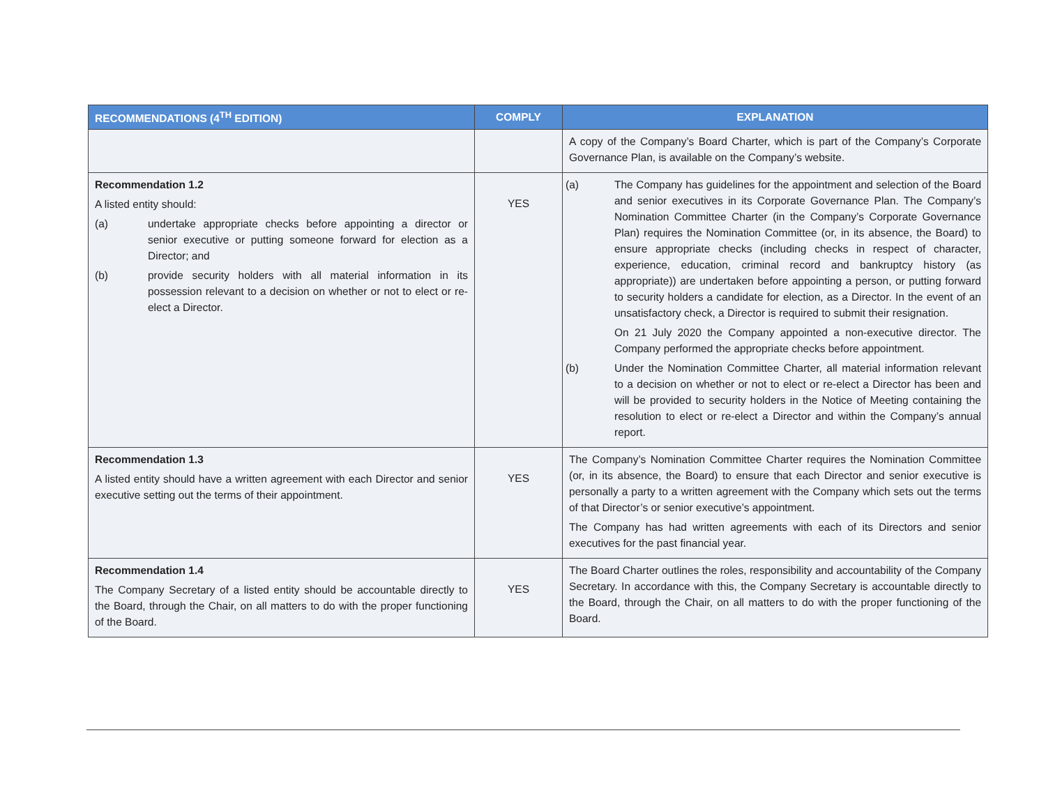| RECOMMENDATIONS (4<sup>TH</sup> EDITION) | COMPLY | EXPLANATION |
| --- | --- | --- |
| | | A copy of the Company’s Board Charter, which is part of the Company’s Corporate Governance Plan, is available on the Company’s website. |
| Recommendation 1.2 A listed entity should: (a) undertake appropriate checks before appointing a director or senior executive or putting someone forward for election as a Director; and (b) provide security holders with all material information in its possession relevant to a decision on whether or not to elect or re-elect a Director. | YES | (a) The Company has guidelines for the appointment and selection of the Board and senior executives in its Corporate Governance Plan. The Company’s Nomination Committee Charter (in the Company’s Corporate Governance Plan) requires the Nomination Committee (or, in its absence, the Board) to ensure appropriate checks (including checks in respect of character, experience, education, criminal record and bankruptcy history (as appropriate)) are undertaken before appointing a person, or putting forward to security holders a candidate for election, as a Director. In the event of an unsatisfactory check, a Director is required to submit their resignation. On 21 July 2020 the Company appointed a non-executive director. The Company performed the appropriate checks before appointment. (b) Under the Nomination Committee Charter, all material information relevant to a decision on whether or not to elect or re-elect a Director has been and will be provided to security holders in the Notice of Meeting containing the resolution to elect or re-elect a Director and within the Company’s annual report. |
| Recommendation 1.3 A listed entity should have a written agreement with each Director and senior executive setting out the terms of their appointment. | YES | The Company’s Nomination Committee Charter requires the Nomination Committee (or, in its absence, the Board) to ensure that each Director and senior executive is personally a party to a written agreement with the Company which sets out the terms of that Director’s or senior executive’s appointment. The Company has had written agreements with each of its Directors and senior executives for the past financial year. |
| Recommendation 1.4 The Company Secretary of a listed entity should be accountable directly to the Board, through the Chair, on all matters to do with the proper functioning of the Board. | YES | The Board Charter outlines the roles, responsibility and accountability of the Company Secretary. In accordance with this, the Company Secretary is accountable directly to the Board, through the Chair, on all matters to do with the proper functioning of the Board. |